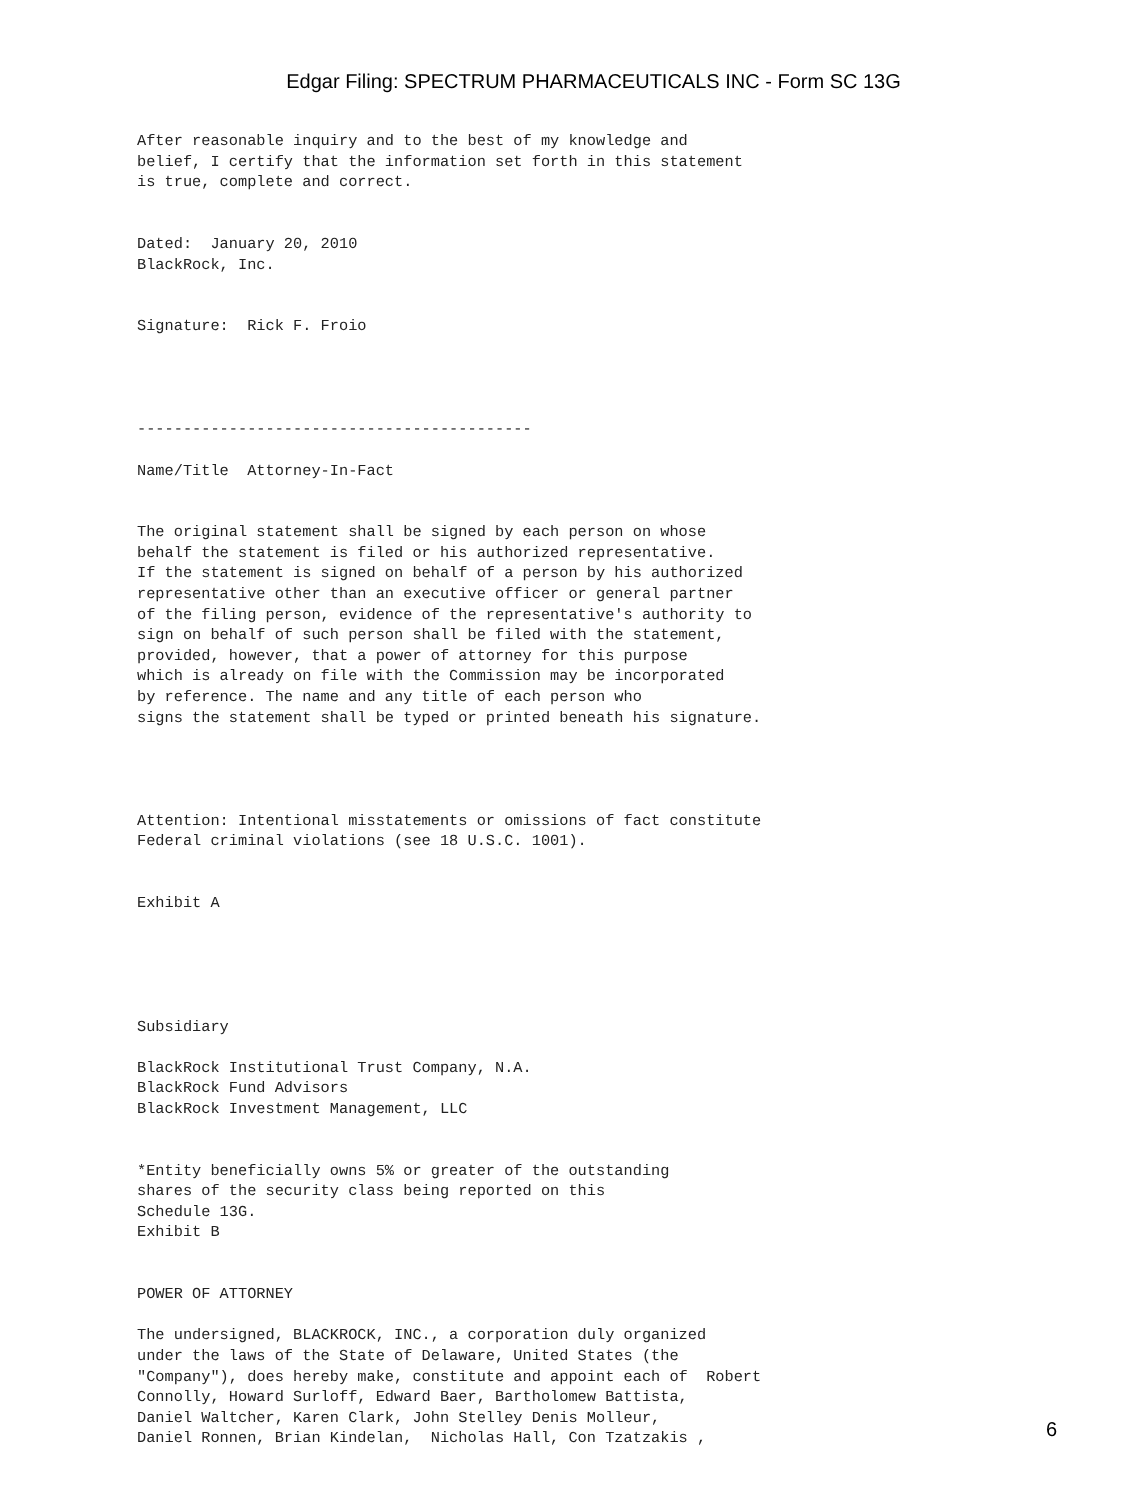Edgar Filing: SPECTRUM PHARMACEUTICALS INC - Form SC 13G
After reasonable inquiry and to the best of my knowledge and
belief, I certify that the information set forth in this statement
is true, complete and correct.


Dated:  January 20, 2010
BlackRock, Inc.


Signature:  Rick F. Froio




-------------------------------------------

Name/Title  Attorney-In-Fact


The original statement shall be signed by each person on whose
behalf the statement is filed or his authorized representative.
If the statement is signed on behalf of a person by his authorized
representative other than an executive officer or general partner
of the filing person, evidence of the representative's authority to
sign on behalf of such person shall be filed with the statement,
provided, however, that a power of attorney for this purpose
which is already on file with the Commission may be incorporated
by reference. The name and any title of each person who
signs the statement shall be typed or printed beneath his signature.




Attention: Intentional misstatements or omissions of fact constitute
Federal criminal violations (see 18 U.S.C. 1001).


Exhibit A





Subsidiary

BlackRock Institutional Trust Company, N.A.
BlackRock Fund Advisors
BlackRock Investment Management, LLC


*Entity beneficially owns 5% or greater of the outstanding
shares of the security class being reported on this
Schedule 13G.
Exhibit B


POWER OF ATTORNEY

The undersigned, BLACKROCK, INC., a corporation duly organized
under the laws of the State of Delaware, United States (the
"Company"), does hereby make, constitute and appoint each of  Robert
Connolly, Howard Surloff, Edward Baer, Bartholomew Battista,
Daniel Waltcher, Karen Clark, John Stelley Denis Molleur,
Daniel Ronnen, Brian Kindelan,  Nicholas Hall, Con Tzatzakis ,
6